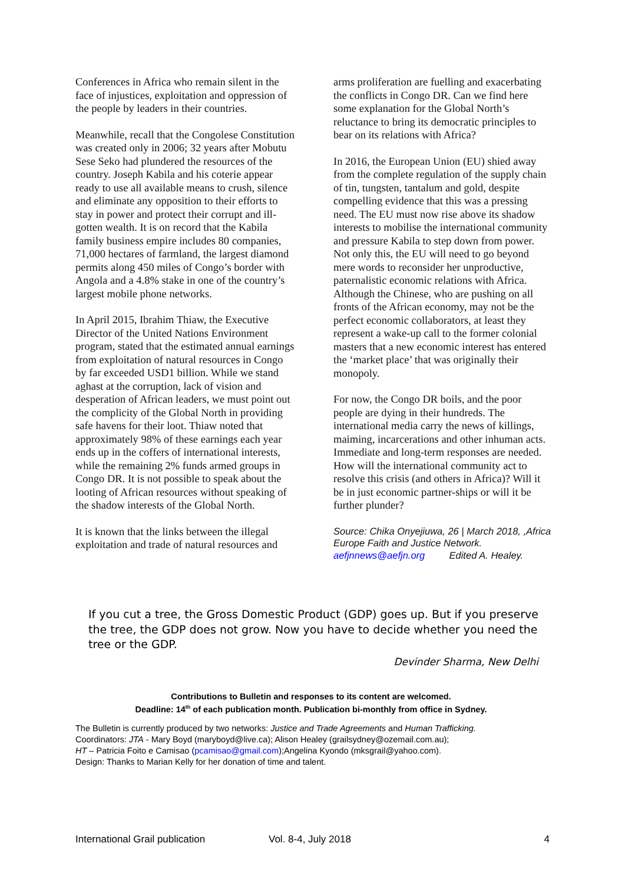Conferences in Africa who remain silent in the face of injustices, exploitation and oppression of the people by leaders in their countries.
Meanwhile, recall that the Congolese Constitution was created only in 2006; 32 years after Mobutu Sese Seko had plundered the resources of the country. Joseph Kabila and his coterie appear ready to use all available means to crush, silence and eliminate any opposition to their efforts to stay in power and protect their corrupt and ill-gotten wealth. It is on record that the Kabila family business empire includes 80 companies, 71,000 hectares of farmland, the largest diamond permits along 450 miles of Congo’s border with Angola and a 4.8% stake in one of the country’s largest mobile phone networks.
In April 2015, Ibrahim Thiaw, the Executive Director of the United Nations Environment program, stated that the estimated annual earnings from exploitation of natural resources in Congo by far exceeded USD1 billion. While we stand aghast at the corruption, lack of vision and desperation of African leaders, we must point out the complicity of the Global North in providing safe havens for their loot. Thiaw noted that approximately 98% of these earnings each year ends up in the coffers of international interests, while the remaining 2% funds armed groups in Congo DR. It is not possible to speak about the looting of African resources without speaking of the shadow interests of the Global North.
It is known that the links between the illegal exploitation and trade of natural resources and
arms proliferation are fuelling and exacerbating the conflicts in Congo DR. Can we find here some explanation for the Global North’s reluctance to bring its democratic principles to bear on its relations with Africa?
In 2016, the European Union (EU) shied away from the complete regulation of the supply chain of tin, tungsten, tantalum and gold, despite compelling evidence that this was a pressing need. The EU must now rise above its shadow interests to mobilise the international community and pressure Kabila to step down from power. Not only this, the EU will need to go beyond mere words to reconsider her unproductive, paternalistic economic relations with Africa. Although the Chinese, who are pushing on all fronts of the African economy, may not be the perfect economic collaborators, at least they represent a wake-up call to the former colonial masters that a new economic interest has entered the ‘market place’ that was originally their monopoly.
For now, the Congo DR boils, and the poor people are dying in their hundreds. The international media carry the news of killings, maiming, incarcerations and other inhuman acts. Immediate and long-term responses are needed. How will the international community act to resolve this crisis (and others in Africa)? Will it be in just economic partner-ships or will it be further plunder?
Source: Chika Onyejiuwa, 26 | March 2018, ,Africa Europe Faith and Justice Network.
aefjnnews@aefjn.org Edited A. Healey.
If you cut a tree, the Gross Domestic Product (GDP) goes up. But if you preserve the tree, the GDP does not grow. Now you have to decide whether you need the tree or the GDP.
Devinder Sharma, New Delhi
Contributions to Bulletin and responses to its content are welcomed.
Deadline: 14<sup>th</sup> of each publication month. Publication bi-monthly from office in Sydney.
The Bulletin is currently produced by two networks: Justice and Trade Agreements and Human Trafficking.
Coordinators: JTA - Mary Boyd (maryboyd@live.ca); Alison Healey (grailsydney@ozemail.com.au);
HT – Patricia Foito e Camisao (pcamisao@gmail.com);Angelina Kyondo (mksgrail@yahoo.com).
Design: Thanks to Marian Kelly for her donation of time and talent.
International Grail publication Vol. 8-4, July 2018 4